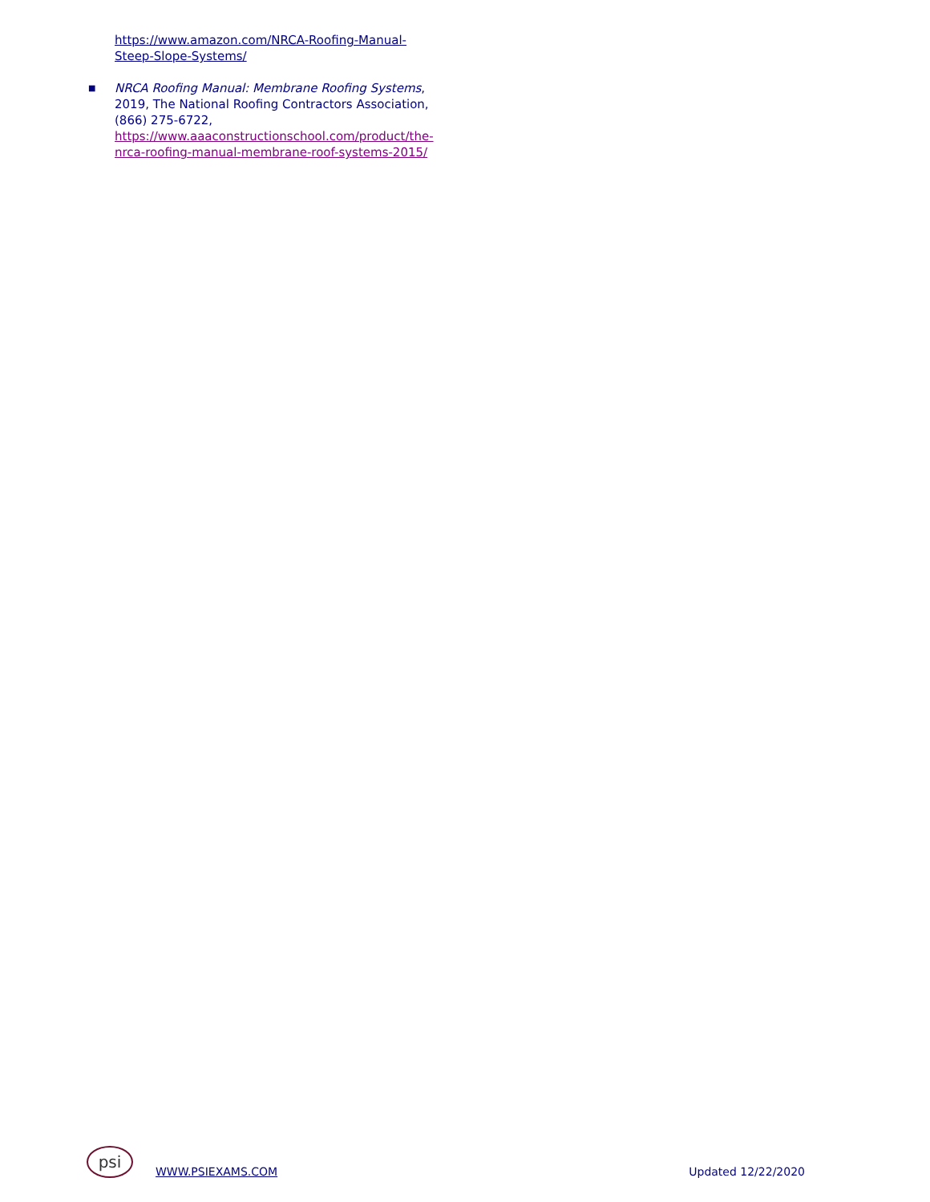https://www.amazon.com/NRCA-Roofing-Manual-Steep-Slope-Systems/
■ NRCA Roofing Manual: Membrane Roofing Systems, 2019, The National Roofing Contractors Association, (866) 275-6722, https://www.aaaconstructionschool.com/product/the-nrca-roofing-manual-membrane-roof-systems-2015/
psi
WWW.PSIEXAMS.COM Updated 12/22/2020